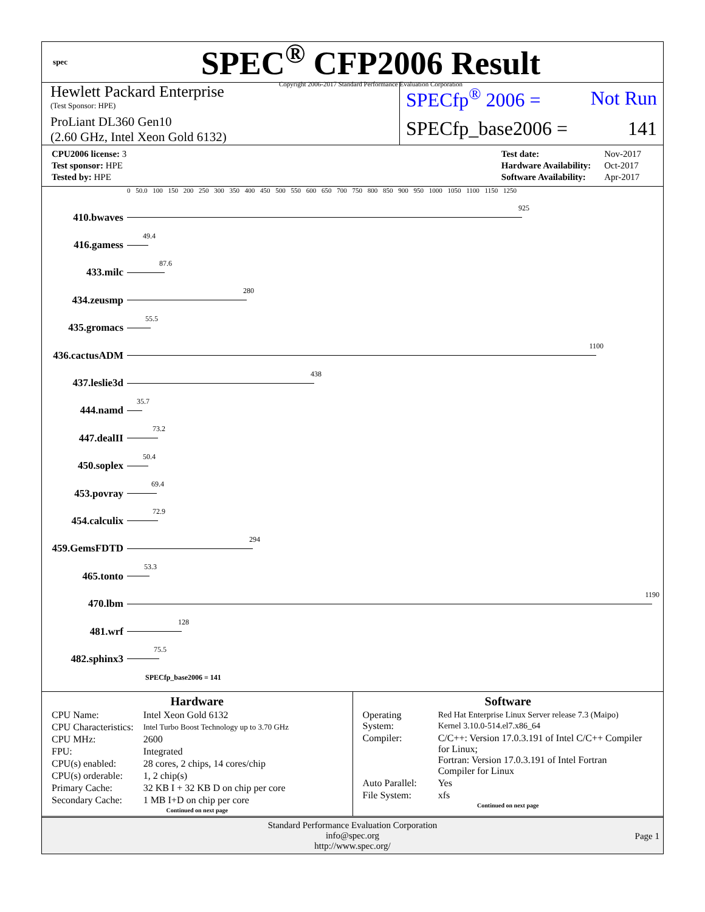spec
SPEC<sup>®</sup> CFP2006 Result
Copyright 2006-2017 Standard Performance Evaluation Corporation
Hewlett Packard Enterprise
(Test Sponsor: HPE)
ProLiant DL360 Gen10
(2.60 GHz, Intel Xeon Gold 6132)
SPECfp<sup>®</sup> 2006 = Not Run
SPECfp_base2006 = 141
| CPU2006 license: 3 |
| Test sponsor: HPE |
| Tested by: HPE |
| Test date: | Nov-2017 |
| Hardware Availability: | Oct-2017 |
| Software Availability: | Apr-2017 |
0 50.0 100 150 200 250 300 350 400 450 500 550 600 650 700 750 800 850 900 950 1000 1050 1100 1150 1250
410.bwaves
925
416.gamess
49.4
433.milc
87.6
434.zeusmp
280
435.gromacs
55.5
436.cactusADM
1100
437.leslie3d
438
444.namd
35.7
447.dealII
73.2
450.soplex
50.4
453.povray
69.4
454.calculix
72.9
459.GemsFDTD
294
465.tonto
53.3
470.lbm
1190
481.wrf
128
482.sphinx3
75.5
SPECfp_base2006 = 141
Hardware
| CPU Name: | Intel Xeon Gold 6132 |
| CPU Characteristics: | Intel Turbo Boost Technology up to 3.70 GHz |
| CPU MHz: | 2600 |
| FPU: | Integrated |
| CPU(s) enabled: | 28 cores, 2 chips, 14 cores/chip |
| CPU(s) orderable: | 1, 2 chip(s) |
| Primary Cache: | 32 KB I + 32 KB D on chip per core |
| Secondary Cache: | 1 MB I+D on chip per core |
Continued on next page
Software
| Operating System: | Red Hat Enterprise Linux Server release 7.3 (Maipo) Kernel 3.10.0-514.el7.x86_64 |
| Compiler: | C/C++: Version 17.0.3.191 of Intel C/C++ Compiler for Linux; Fortran: Version 17.0.3.191 of Intel Fortran Compiler for Linux |
| Auto Parallel: | Yes |
| File System: | xfs |
Continued on next page
Standard Performance Evaluation Corporation
info@spec.org
http://www.spec.org/
Page 1